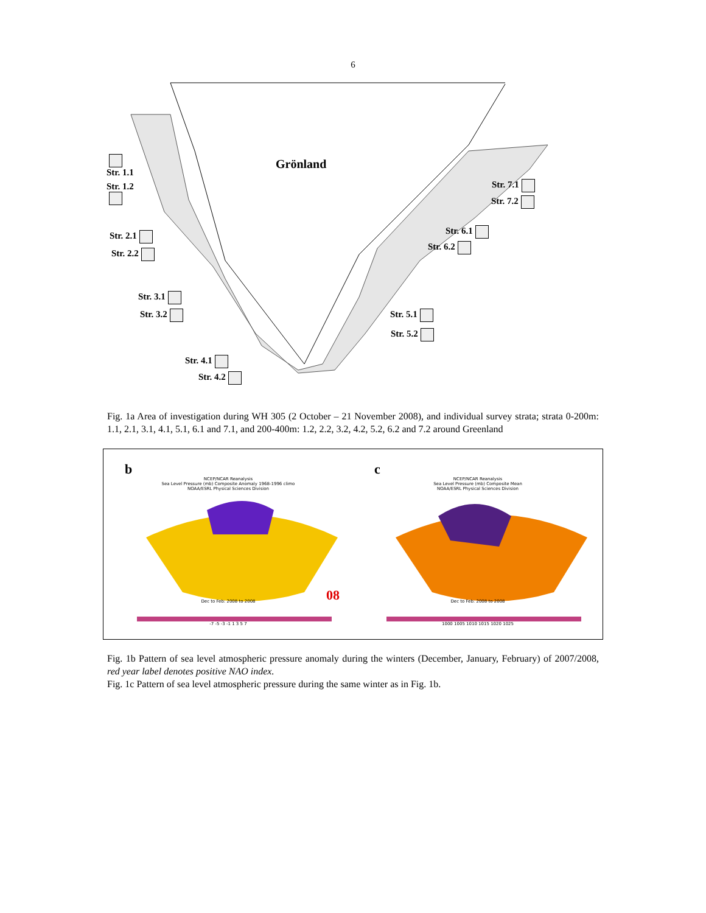6
Grönland
Str. 1.1
Str. 1.2
Str. 2.1
Str. 2.2
Str. 3.1
Str. 3.2
Str. 4.1
Str. 4.2
Str. 5.1
Str. 5.2
Str. 6.1
Str. 6.2
Str. 7.1
Str. 7.2
Fig. 1a Area of investigation during WH 305 (2 October – 21 November 2008), and individual survey strata; strata 0-200m: 1.1, 2.1, 3.1, 4.1, 5.1, 6.1 and 7.1, and 200-400m: 1.2, 2.2, 3.2, 4.2, 5.2, 6.2 and 7.2 around Greenland
b
NCEP/NCAR Reanalysis
Sea Level Pressure (mb) Composite Anomaly 1968-1996 climo
NOAA/ESRL Physical Sciences Division
08 Dec to Feb: 2008 to 2008
-7 -5 -3 -1 1 3 5 7
c
NCEP/NCAR Reanalysis
Sea Level Pressure (mb) Composite Mean
NOAA/ESRL Physical Sciences Division
Dec to Feb: 2008 to 2008
1000 1005 1010 1015 1020 1025
Fig. 1b Pattern of sea level atmospheric pressure anomaly during the winters (December, January, February) of 2007/2008, red year label denotes positive NAO index.
Fig. 1c Pattern of sea level atmospheric pressure during the same winter as in Fig. 1b.